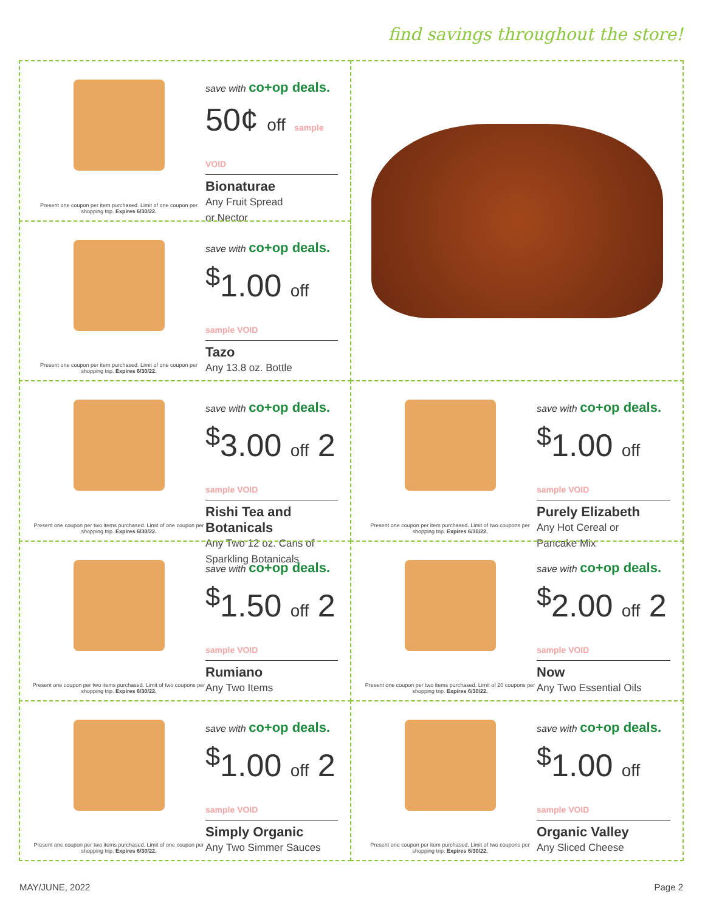find savings throughout the store!
Present one coupon per item purchased. Limit of one coupon per shopping trip. Expires 6/30/22.
save with co+op deals.
50¢ off sample VOID
Bionaturae
Any Fruit Spread
or Nector
Present one coupon per item purchased. Limit of one coupon per shopping trip. Expires 6/30/22.
save with co+op deals.
<sup>$</sup>1.00 off sample VOID
Tazo
Any 13.8 oz. Bottle
Present one coupon per two items purchased. Limit of one coupon per shopping trip. Expires 6/30/22.
save with co+op deals.
<sup>$</sup>3.00 off 2 sample VOID
Rishi Tea and Botanicals
Any Two 12 oz. Cans of Sparkling Botanicals
Present one coupon per item purchased. Limit of two coupons per shopping trip. Expires 6/30/22.
save with co+op deals.
<sup>$</sup>1.00 off sample VOID
Purely Elizabeth
Any Hot Cereal or
Pancake Mix
Present one coupon per two items purchased. Limit of two coupons per shopping trip. Expires 6/30/22.
save with co+op deals.
<sup>$</sup>1.50 off 2 sample VOID
Rumiano
Any Two Items
Present one coupon per two items purchased. Limit of 20 coupons per shopping trip. Expires 6/30/22.
save with co+op deals.
<sup>$</sup>2.00 off 2 sample VOID
Now
Any Two Essential Oils
Present one coupon per two items purchased. Limit of one coupon per shopping trip. Expires 6/30/22.
save with co+op deals.
<sup>$</sup>1.00 off 2 sample VOID
Simply Organic
Any Two Simmer Sauces
Present one coupon per item purchased. Limit of two coupons per shopping trip. Expires 6/30/22.
save with co+op deals.
<sup>$</sup>1.00 off sample VOID
Organic Valley
Any Sliced Cheese
MAY/JUNE, 2022 Page 2